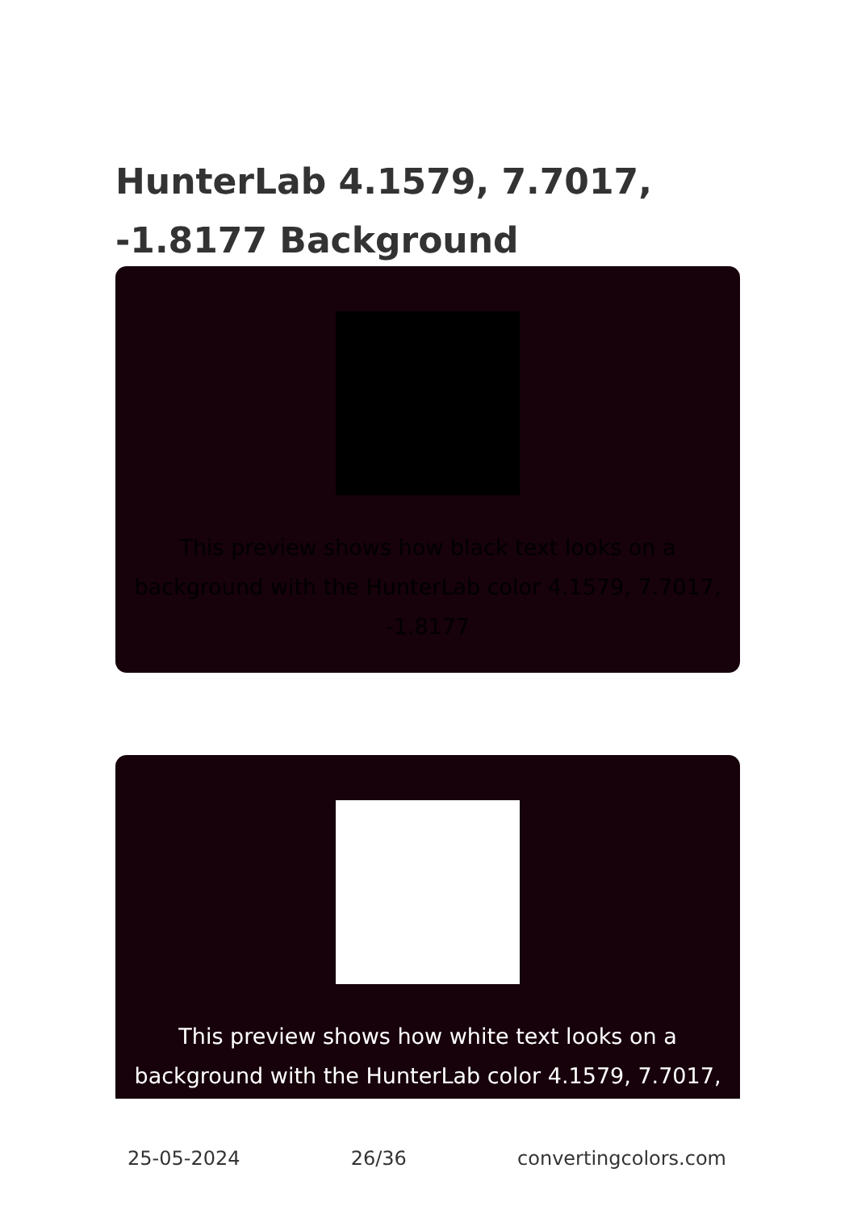HunterLab 4.1579, 7.7017, -1.8177 Background
This preview shows how black text looks on a background with the HunterLab color 4.1579, 7.7017, -1.8177
This preview shows how white text looks on a background with the HunterLab color 4.1579, 7.7017,
25-05-2024 26/36 convertingcolors.com